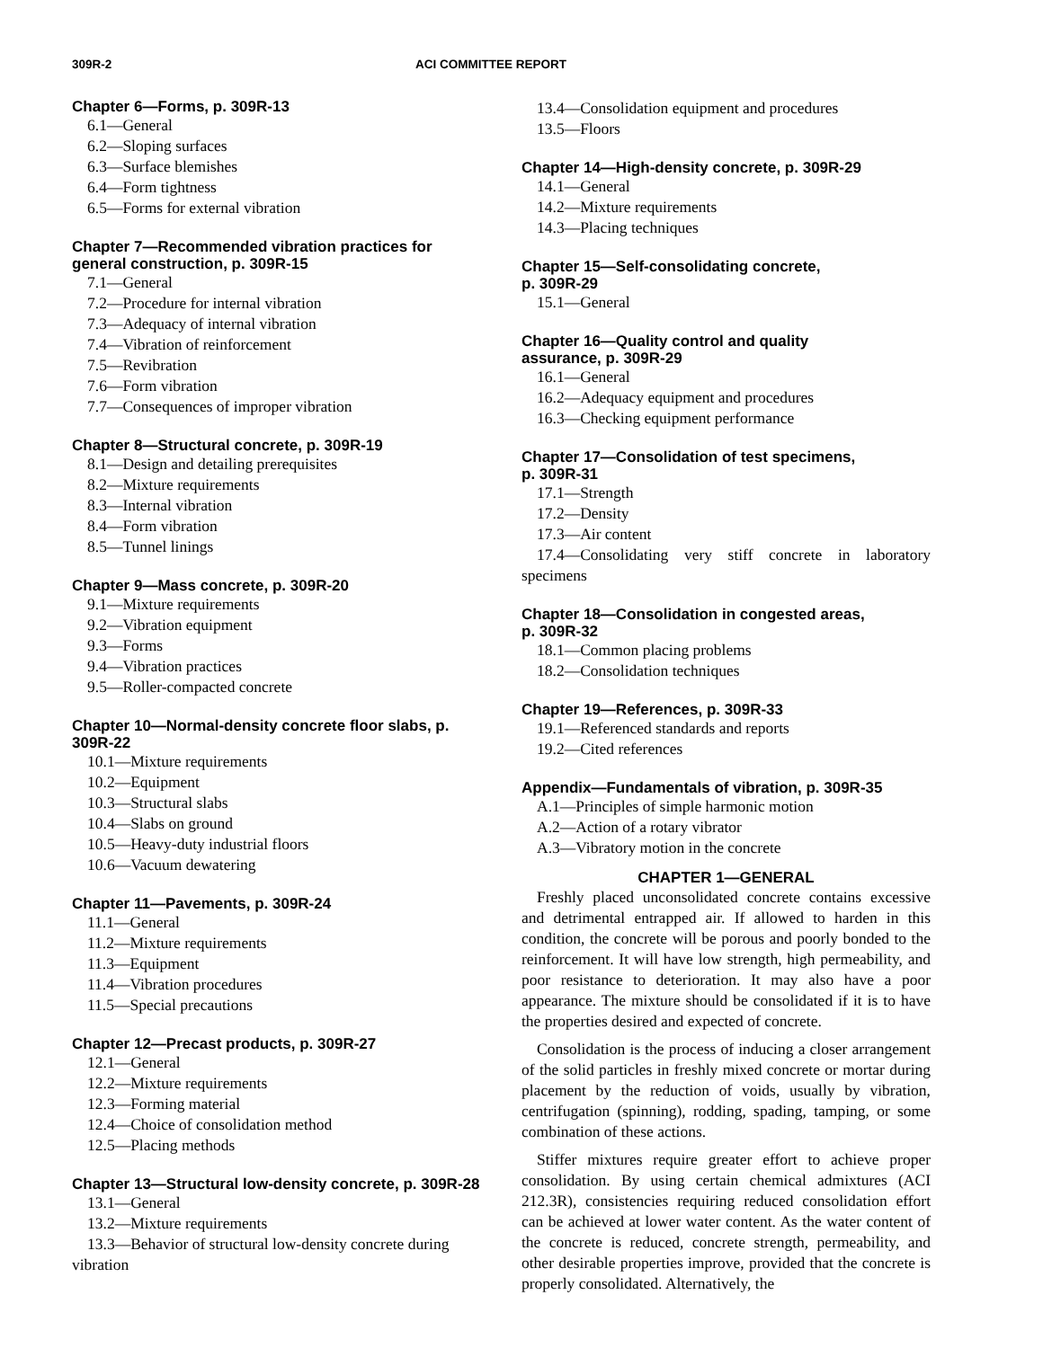309R-2 ACI COMMITTEE REPORT
Chapter 6—Forms, p. 309R-13
6.1—General
6.2—Sloping surfaces
6.3—Surface blemishes
6.4—Form tightness
6.5—Forms for external vibration
Chapter 7—Recommended vibration practices for general construction, p. 309R-15
7.1—General
7.2—Procedure for internal vibration
7.3—Adequacy of internal vibration
7.4—Vibration of reinforcement
7.5—Revibration
7.6—Form vibration
7.7—Consequences of improper vibration
Chapter 8—Structural concrete, p. 309R-19
8.1—Design and detailing prerequisites
8.2—Mixture requirements
8.3—Internal vibration
8.4—Form vibration
8.5—Tunnel linings
Chapter 9—Mass concrete, p. 309R-20
9.1—Mixture requirements
9.2—Vibration equipment
9.3—Forms
9.4—Vibration practices
9.5—Roller-compacted concrete
Chapter 10—Normal-density concrete floor slabs, p. 309R-22
10.1—Mixture requirements
10.2—Equipment
10.3—Structural slabs
10.4—Slabs on ground
10.5—Heavy-duty industrial floors
10.6—Vacuum dewatering
Chapter 11—Pavements, p. 309R-24
11.1—General
11.2—Mixture requirements
11.3—Equipment
11.4—Vibration procedures
11.5—Special precautions
Chapter 12—Precast products, p. 309R-27
12.1—General
12.2—Mixture requirements
12.3—Forming material
12.4—Choice of consolidation method
12.5—Placing methods
Chapter 13—Structural low-density concrete, p. 309R-28
13.1—General
13.2—Mixture requirements
13.3—Behavior of structural low-density concrete during vibration
13.4—Consolidation equipment and procedures
13.5—Floors
Chapter 14—High-density concrete, p. 309R-29
14.1—General
14.2—Mixture requirements
14.3—Placing techniques
Chapter 15—Self-consolidating concrete,
p. 309R-29
15.1—General
Chapter 16—Quality control and quality
assurance, p. 309R-29
16.1—General
16.2—Adequacy equipment and procedures
16.3—Checking equipment performance
Chapter 17—Consolidation of test specimens,
p. 309R-31
17.1—Strength
17.2—Density
17.3—Air content
17.4—Consolidating very stiff concrete in laboratory specimens
Chapter 18—Consolidation in congested areas,
p. 309R-32
18.1—Common placing problems
18.2—Consolidation techniques
Chapter 19—References, p. 309R-33
19.1—Referenced standards and reports
19.2—Cited references
Appendix—Fundamentals of vibration, p. 309R-35
A.1—Principles of simple harmonic motion
A.2—Action of a rotary vibrator
A.3—Vibratory motion in the concrete
CHAPTER 1—GENERAL
Freshly placed unconsolidated concrete contains excessive and detrimental entrapped air. If allowed to harden in this condition, the concrete will be porous and poorly bonded to the reinforcement. It will have low strength, high permeability, and poor resistance to deterioration. It may also have a poor appearance. The mixture should be consolidated if it is to have the properties desired and expected of concrete.
Consolidation is the process of inducing a closer arrangement of the solid particles in freshly mixed concrete or mortar during placement by the reduction of voids, usually by vibration, centrifugation (spinning), rodding, spading, tamping, or some combination of these actions.
Stiffer mixtures require greater effort to achieve proper consolidation. By using certain chemical admixtures (ACI 212.3R), consistencies requiring reduced consolidation effort can be achieved at lower water content. As the water content of the concrete is reduced, concrete strength, permeability, and other desirable properties improve, provided that the concrete is properly consolidated. Alternatively, the